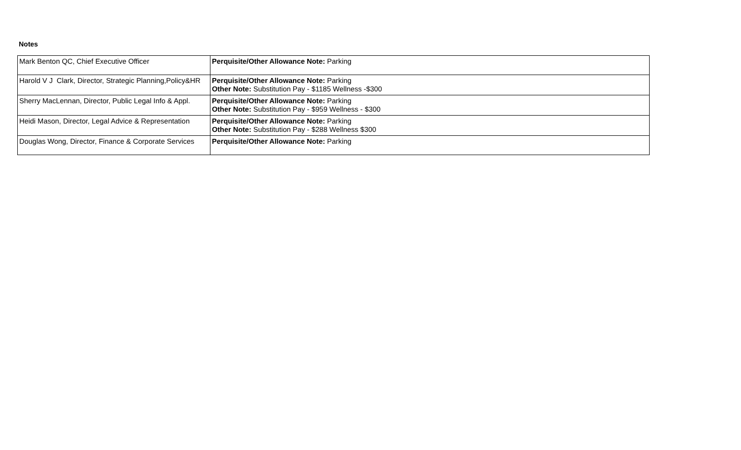Notes
| Mark Benton QC, Chief Executive Officer | Perquisite/Other Allowance Note: Parking |
| Harold V J Clark, Director, Strategic Planning,Policy&HR | Perquisite/Other Allowance Note: Parking Other Note: Substitution Pay - $1185 Wellness -$300 |
| Sherry MacLennan, Director, Public Legal Info & Appl. | Perquisite/Other Allowance Note: Parking Other Note: Substitution Pay - $959 Wellness - $300 |
| Heidi Mason, Director, Legal Advice & Representation | Perquisite/Other Allowance Note: Parking Other Note: Substitution Pay - $288 Wellness $300 |
| Douglas Wong, Director, Finance & Corporate Services | Perquisite/Other Allowance Note: Parking |